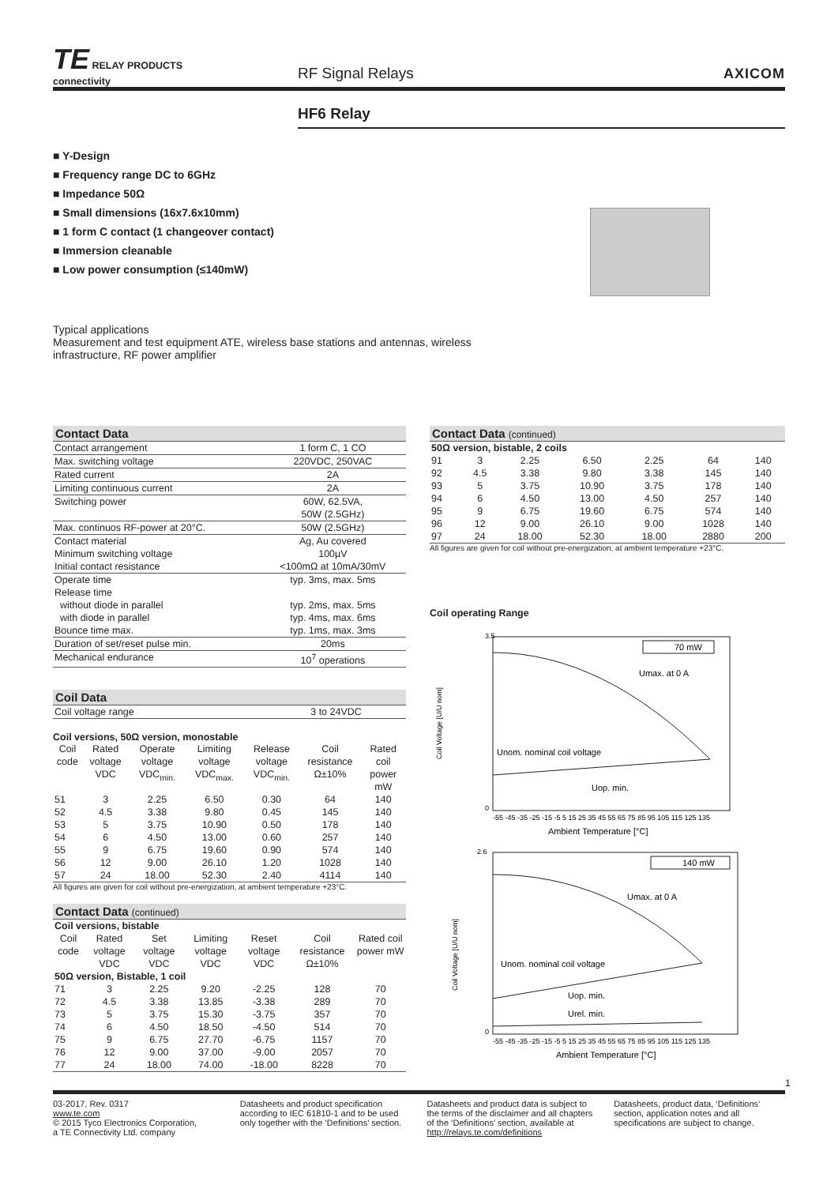TE RELAY PRODUCTS
connectivity
RF Signal Relays
AXICOM
HF6 Relay
■ Y-Design
■ Frequency range DC to 6GHz
■ Impedance 50Ω
■ Small dimensions (16x7.6x10mm)
■ 1 form C contact (1 changeover contact)
■ Immersion cleanable
■ Low power consumption (≤140mW)
Typical applications
Measurement and test equipment ATE, wireless base stations and antennas, wireless infrastructure, RF power amplifier
Contact Data
| Contact arrangement | 1 form C, 1 CO |
| Max. switching voltage | 220VDC, 250VAC |
| Rated current | 2A |
| Limiting continuous current | 2A |
| Switching power | 60W, 62.5VA, 50W (2.5GHz) |
| Max. continuos RF-power at 20°C. | 50W (2.5GHz) |
| Contact material Minimum switching voltage Initial contact resistance | Ag, Au covered 100µV <100mΩ at 10mA/30mV |
| Operate time Release time without diode in parallel with diode in parallel Bounce time max. | typ. 3ms, max. 5ms typ. 2ms, max. 5ms typ. 4ms, max. 6ms typ. 1ms, max. 3ms |
| Duration of set/reset pulse min. | 20ms |
| Mechanical endurance | 10<sup>7</sup> operations |
Coil Data
| Coil voltage range | 3 to 24VDC |
Coil versions, 50Ω version, monostable
| Coil code | Rated voltage VDC | Operate voltage VDC<sub>min.</sub> | Limiting voltage VDC<sub>max.</sub> | Release voltage VDC<sub>min.</sub> | Coil resistance Ω±10% | Rated coil power mW |
| --- | --- | --- | --- | --- | --- | --- |
| 51 | 3 | 2.25 | 6.50 | 0.30 | 64 | 140 |
| 52 | 4.5 | 3.38 | 9.80 | 0.45 | 145 | 140 |
| 53 | 5 | 3.75 | 10.90 | 0.50 | 178 | 140 |
| 54 | 6 | 4.50 | 13.00 | 0.60 | 257 | 140 |
| 55 | 9 | 6.75 | 19.60 | 0.90 | 574 | 140 |
| 56 | 12 | 9.00 | 26.10 | 1.20 | 1028 | 140 |
| 57 | 24 | 18.00 | 52.30 | 2.40 | 4114 | 140 |
All figures are given for coil without pre-energization, at ambient temperature +23°C.
Contact Data (continued)
| Coil versions, bistable | | | | | | |
| Coil code | Rated voltage VDC | Set voltage VDC | Limiting voltage VDC | Reset voltage VDC | Coil resistance Ω±10% | Rated coil power mW |
| 50Ω version, Bistable, 1 coil | | | | | | |
| 71 | 3 | 2.25 | 9.20 | -2.25 | 128 | 70 |
| 72 | 4.5 | 3.38 | 13.85 | -3.38 | 289 | 70 |
| 73 | 5 | 3.75 | 15.30 | -3.75 | 357 | 70 |
| 74 | 6 | 4.50 | 18.50 | -4.50 | 514 | 70 |
| 75 | 9 | 6.75 | 27.70 | -6.75 | 1157 | 70 |
| 76 | 12 | 9.00 | 37.00 | -9.00 | 2057 | 70 |
| 77 | 24 | 18.00 | 74.00 | -18.00 | 8228 | 70 |
Contact Data (continued)
| 50Ω version, bistable, 2 coils | | | | | | |
| 91 | 3 | 2.25 | 6.50 | 2.25 | 64 | 140 |
| 92 | 4.5 | 3.38 | 9.80 | 3.38 | 145 | 140 |
| 93 | 5 | 3.75 | 10.90 | 3.75 | 178 | 140 |
| 94 | 6 | 4.50 | 13.00 | 4.50 | 257 | 140 |
| 95 | 9 | 6.75 | 19.60 | 6.75 | 574 | 140 |
| 96 | 12 | 9.00 | 26.10 | 9.00 | 1028 | 140 |
| 97 | 24 | 18.00 | 52.30 | 18.00 | 2880 | 200 |
All figures are given for coil without pre-energization, at ambient temperature +23°C.
Coil operating Range
3.5
0
Coil Voltage [U/U nom]
70 mW
Umax. at 0 A
Unom. nominal coil voltage
Uop. min.
-55 -45 -35 -25 -15 -5 5 15 25 35 45 55 65 75 85 95 105 115 125 135
Ambient Temperature [°C]
2.6
0
Coil Voltage [U/U nom]
140 mW
Umax. at 0 A
Unom. nominal coil voltage
Uop. min.
Urel. min.
-55 -45 -35 -25 -15 -5 5 15 25 35 45 55 65 75 85 95 105 115 125 135
Ambient Temperature [°C]
1
03-2017, Rev. 0317
www.te.com
© 2015 Tyco Electronics Corporation,
a TE Connectivity Ltd. company
Datasheets and product specification according to IEC 61810-1 and to be used only together with the ‘Definitions’ section.
Datasheets and product data is subject to the terms of the disclaimer and all chapters of the ‘Definitions’ section, available at http://relays.te.com/definitions
Datasheets, product data, ‘Definitions’ section, application notes and all specifications are subject to change.